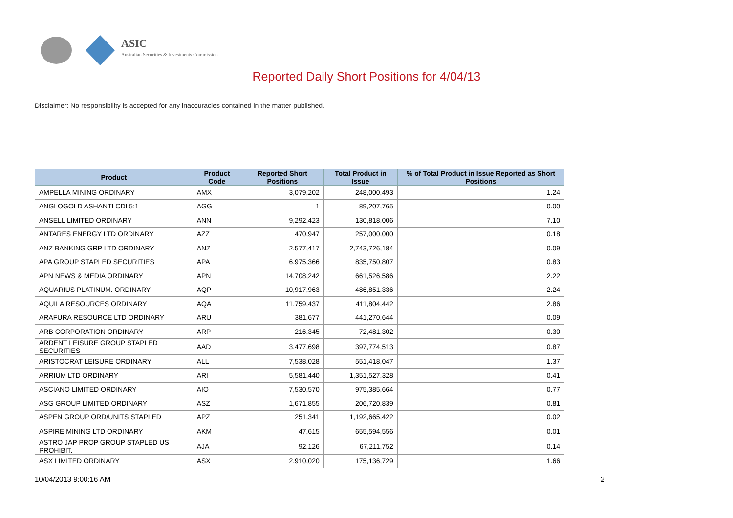ASIC
Australian Securities & Investments Commission
Reported Daily Short Positions for 4/04/13
Disclaimer: No responsibility is accepted for any inaccuracies contained in the matter published.
| Product | Product Code | Reported Short Positions | Total Product in Issue | % of Total Product in Issue Reported as Short Positions |
| --- | --- | --- | --- | --- |
| AMPELLA MINING ORDINARY | AMX | 3,079,202 | 248,000,493 | 1.24 |
| ANGLOGOLD ASHANTI CDI 5:1 | AGG | 1 | 89,207,765 | 0.00 |
| ANSELL LIMITED ORDINARY | ANN | 9,292,423 | 130,818,006 | 7.10 |
| ANTARES ENERGY LTD ORDINARY | AZZ | 470,947 | 257,000,000 | 0.18 |
| ANZ BANKING GRP LTD ORDINARY | ANZ | 2,577,417 | 2,743,726,184 | 0.09 |
| APA GROUP STAPLED SECURITIES | APA | 6,975,366 | 835,750,807 | 0.83 |
| APN NEWS & MEDIA ORDINARY | APN | 14,708,242 | 661,526,586 | 2.22 |
| AQUARIUS PLATINUM. ORDINARY | AQP | 10,917,963 | 486,851,336 | 2.24 |
| AQUILA RESOURCES ORDINARY | AQA | 11,759,437 | 411,804,442 | 2.86 |
| ARAFURA RESOURCE LTD ORDINARY | ARU | 381,677 | 441,270,644 | 0.09 |
| ARB CORPORATION ORDINARY | ARP | 216,345 | 72,481,302 | 0.30 |
| ARDENT LEISURE GROUP STAPLED SECURITIES | AAD | 3,477,698 | 397,774,513 | 0.87 |
| ARISTOCRAT LEISURE ORDINARY | ALL | 7,538,028 | 551,418,047 | 1.37 |
| ARRIUM LTD ORDINARY | ARI | 5,581,440 | 1,351,527,328 | 0.41 |
| ASCIANO LIMITED ORDINARY | AIO | 7,530,570 | 975,385,664 | 0.77 |
| ASG GROUP LIMITED ORDINARY | ASZ | 1,671,855 | 206,720,839 | 0.81 |
| ASPEN GROUP ORD/UNITS STAPLED | APZ | 251,341 | 1,192,665,422 | 0.02 |
| ASPIRE MINING LTD ORDINARY | AKM | 47,615 | 655,594,556 | 0.01 |
| ASTRO JAP PROP GROUP STAPLED US PROHIBIT. | AJA | 92,126 | 67,211,752 | 0.14 |
| ASX LIMITED ORDINARY | ASX | 2,910,020 | 175,136,729 | 1.66 |
10/04/2013 9:00:16 AM 2